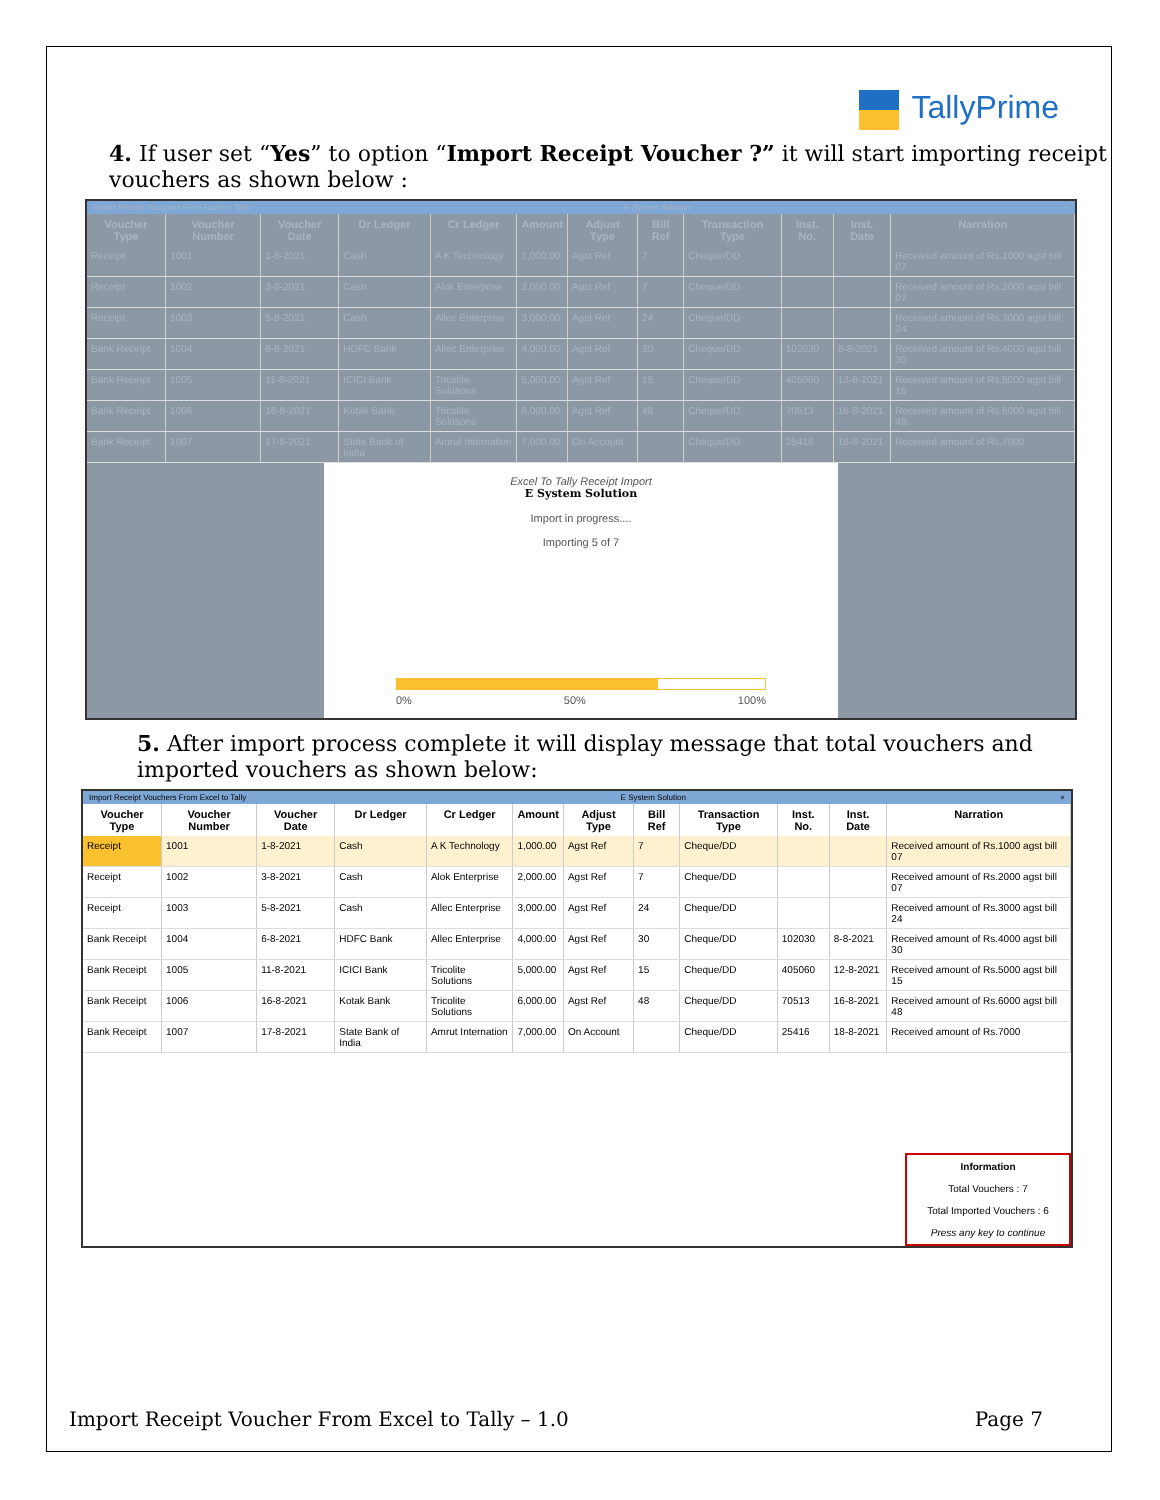TallyPrime
4. If user set “Yes” to option “Import Receipt Voucher ?” it will start importing receipt vouchers as shown below :
Import Receipt Vouchers From Excel to Tally E System Solution ×
| Voucher Type | Voucher Number | Voucher Date | Dr Ledger | Cr Ledger | Amount | Adjust Type | Bill Ref | Transaction Type | Inst. No. | Inst. Date | Narration |
| --- | --- | --- | --- | --- | --- | --- | --- | --- | --- | --- | --- |
| Receipt | 1001 | 1-8-2021 | Cash | A K Technology | 1,000.00 | Agst Ref | 7 | Cheque/DD | | | Received amount of Rs.1000 agst bill 07 |
| Receipt | 1002 | 3-8-2021 | Cash | Alok Enterprise | 2,000.00 | Agst Ref | 7 | Cheque/DD | | | Received amount of Rs.2000 agst bill 07 |
| Receipt | 1003 | 5-8-2021 | Cash | Allec Enterprise | 3,000.00 | Agst Ref | 24 | Cheque/DD | | | Received amount of Rs.3000 agst bill 24 |
| Bank Receipt | 1004 | 6-8-2021 | HDFC Bank | Allec Enterprise | 4,000.00 | Agst Ref | 30 | Cheque/DD | 102030 | 8-8-2021 | Received amount of Rs.4000 agst bill 30 |
| Bank Receipt | 1005 | 11-8-2021 | ICICI Bank | Tricolite Solutions | 5,000.00 | Agst Ref | 15 | Cheque/DD | 405060 | 12-8-2021 | Received amount of Rs.5000 agst bill 15 |
| Bank Receipt | 1006 | 16-8-2021 | Kotak Bank | Tricolite Solutions | 6,000.00 | Agst Ref | 48 | Cheque/DD | 70513 | 16-8-2021 | Received amount of Rs.6000 agst bill 48 |
| Bank Receipt | 1007 | 17-8-2021 | State Bank of India | Amrut Internation | 7,000.00 | On Account | | Cheque/DD | 25416 | 18-8-2021 | Received amount of Rs.7000 |
Excel To Tally Receipt Import
E System Solution
Import in progress....
Importing 5 of 7
0% 50% 100%
5. After import process complete it will display message that total vouchers and imported vouchers as shown below:
Import Receipt Vouchers From Excel to Tally E System Solution ×
| Voucher Type | Voucher Number | Voucher Date | Dr Ledger | Cr Ledger | Amount | Adjust Type | Bill Ref | Transaction Type | Inst. No. | Inst. Date | Narration |
| --- | --- | --- | --- | --- | --- | --- | --- | --- | --- | --- | --- |
| Receipt | 1001 | 1-8-2021 | Cash | A K Technology | 1,000.00 | Agst Ref | 7 | Cheque/DD | | | Received amount of Rs.1000 agst bill 07 |
| Receipt | 1002 | 3-8-2021 | Cash | Alok Enterprise | 2,000.00 | Agst Ref | 7 | Cheque/DD | | | Received amount of Rs.2000 agst bill 07 |
| Receipt | 1003 | 5-8-2021 | Cash | Allec Enterprise | 3,000.00 | Agst Ref | 24 | Cheque/DD | | | Received amount of Rs.3000 agst bill 24 |
| Bank Receipt | 1004 | 6-8-2021 | HDFC Bank | Allec Enterprise | 4,000.00 | Agst Ref | 30 | Cheque/DD | 102030 | 8-8-2021 | Received amount of Rs.4000 agst bill 30 |
| Bank Receipt | 1005 | 11-8-2021 | ICICI Bank | Tricolite Solutions | 5,000.00 | Agst Ref | 15 | Cheque/DD | 405060 | 12-8-2021 | Received amount of Rs.5000 agst bill 15 |
| Bank Receipt | 1006 | 16-8-2021 | Kotak Bank | Tricolite Solutions | 6,000.00 | Agst Ref | 48 | Cheque/DD | 70513 | 16-8-2021 | Received amount of Rs.6000 agst bill 48 |
| Bank Receipt | 1007 | 17-8-2021 | State Bank of India | Amrut Internation | 7,000.00 | On Account | | Cheque/DD | 25416 | 18-8-2021 | Received amount of Rs.7000 |
Information
Total Vouchers : 7
Total Imported Vouchers : 6
Press any key to continue
Import Receipt Voucher From Excel to Tally – 1.0 Page 7